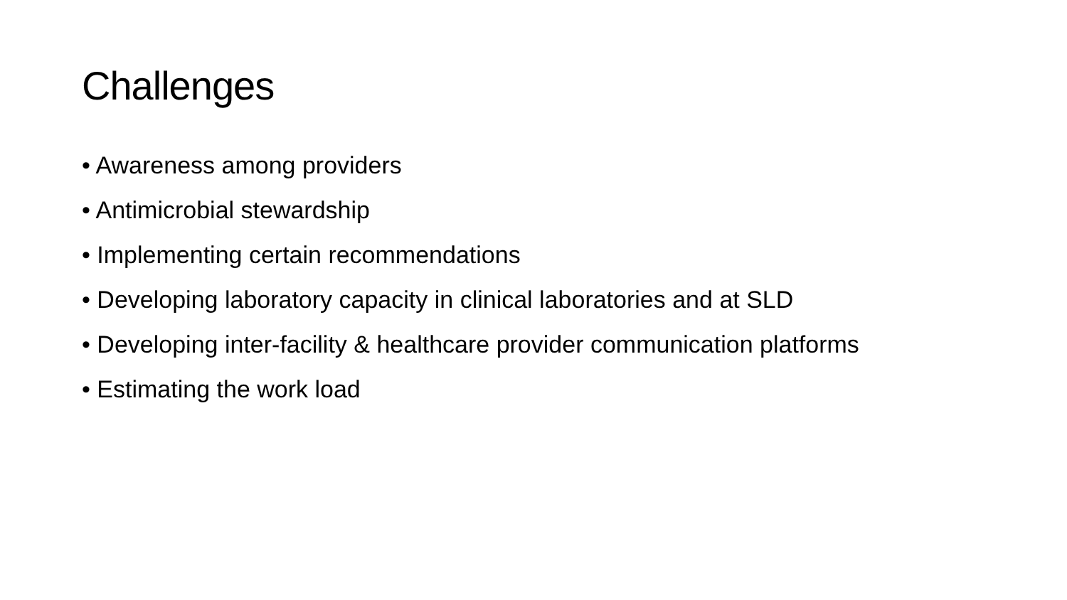Challenges
• Awareness among providers
• Antimicrobial stewardship
• Implementing certain recommendations
• Developing laboratory capacity in clinical laboratories and at SLD
• Developing inter-facility & healthcare provider communication platforms
• Estimating the work load